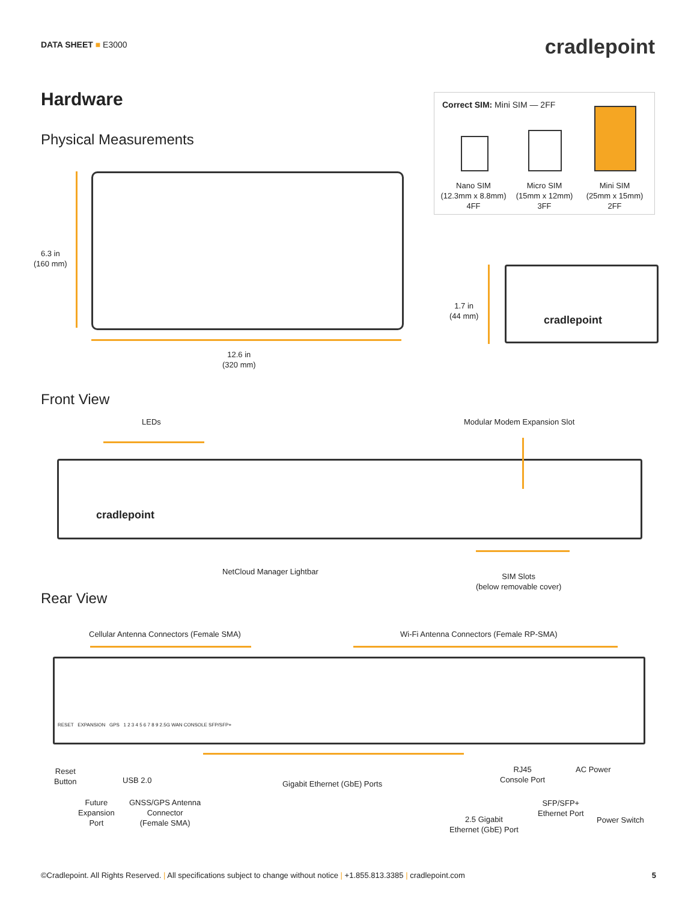DATA SHEET ■ E3000 cradlepoint
Hardware
Physical Measurements
Correct SIM: Mini SIM — 2FF
Nano SIM
(12.3mm x 8.8mm)
4FF
Micro SIM
(15mm x 12mm)
3FF
Mini SIM
(25mm x 15mm)
2FF
6.3 in
(160 mm)
12.6 in
(320 mm)
1.7 in
(44 mm)
cradlepoint
Front View
LEDs Modular Modem Expansion Slot
cradlepoint
NetCloud Manager Lightbar
SIM Slots
(below removable cover)
Rear View
Cellular Antenna Connectors (Female SMA)
Wi-Fi Antenna Connectors (Female RP-SMA)
RESET EXPANSION GPS 1 2 3 4 5 6 7 8 9 2.5G WAN CONSOLE SFP/SFP+
Reset
Button
USB 2.0 Gigabit Ethernet (GbE) Ports
RJ45
Console Port
AC Power
Future
Expansion
Port
GNSS/GPS Antenna
Connector
(Female SMA)
SFP/SFP+
Ethernet Port
2.5 Gigabit
Ethernet (GbE) Port
Power Switch
©Cradlepoint. All Rights Reserved. | All specifications subject to change without notice | +1.855.813.3385 | cradlepoint.com 5